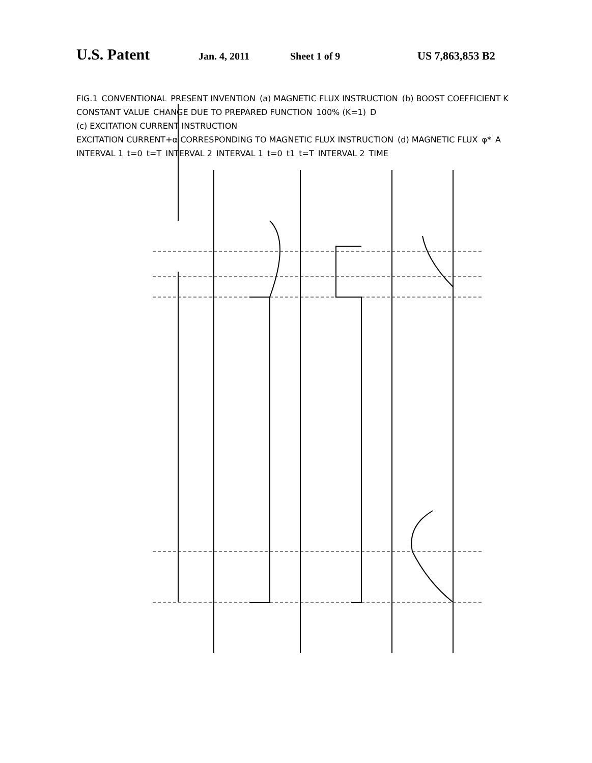U.S. Patent
Jan. 4, 2011 Sheet 1 of 9 US 7,863,853 B2
FIG.1 CONVENTIONAL PRESENT INVENTION (a) MAGNETIC FLUX INSTRUCTION (b) BOOST COEFFICIENT K CONSTANT VALUE CHANGE DUE TO PREPARED FUNCTION 100% (K=1) D (c) EXCITATION CURRENT INSTRUCTION EXCITATION CURRENT+α CORRESPONDING TO MAGNETIC FLUX INSTRUCTION (d) MAGNETIC FLUX φ* A INTERVAL 1 t=0 t=T INTERVAL 2 INTERVAL 1 t=0 t1 t=T INTERVAL 2 TIME